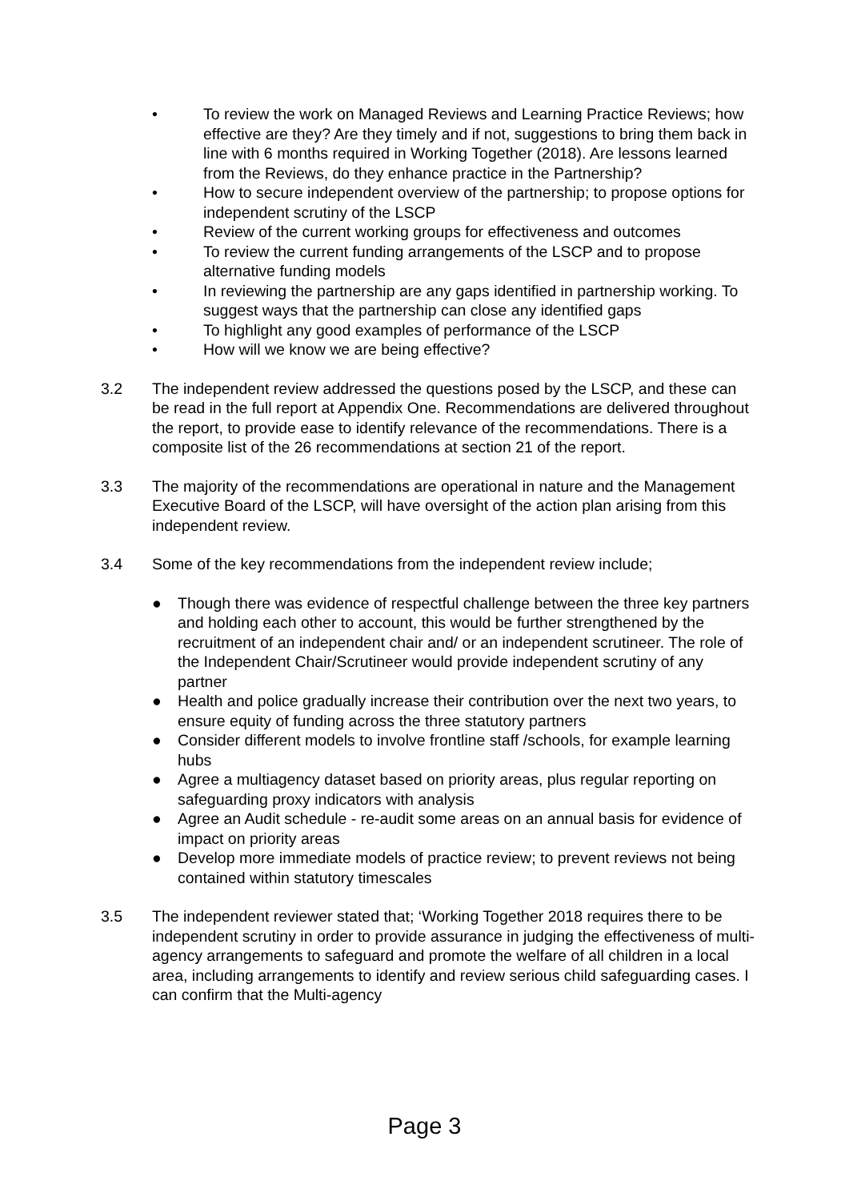• To review the work on Managed Reviews and Learning Practice Reviews; how effective are they? Are they timely and if not, suggestions to bring them back in line with 6 months required in Working Together (2018). Are lessons learned from the Reviews, do they enhance practice in the Partnership?
• How to secure independent overview of the partnership; to propose options for independent scrutiny of the LSCP
• Review of the current working groups for effectiveness and outcomes
• To review the current funding arrangements of the LSCP and to propose alternative funding models
• In reviewing the partnership are any gaps identified in partnership working. To suggest ways that the partnership can close any identified gaps
• To highlight any good examples of performance of the LSCP
• How will we know we are being effective?
3.2 The independent review addressed the questions posed by the LSCP, and these can be read in the full report at Appendix One. Recommendations are delivered throughout the report, to provide ease to identify relevance of the recommendations. There is a composite list of the 26 recommendations at section 21 of the report.
3.3 The majority of the recommendations are operational in nature and the Management Executive Board of the LSCP, will have oversight of the action plan arising from this independent review.
3.4 Some of the key recommendations from the independent review include;
● Though there was evidence of respectful challenge between the three key partners and holding each other to account, this would be further strengthened by the recruitment of an independent chair and/ or an independent scrutineer. The role of the Independent Chair/Scrutineer would provide independent scrutiny of any partner
● Health and police gradually increase their contribution over the next two years, to ensure equity of funding across the three statutory partners
● Consider different models to involve frontline staff /schools, for example learning hubs
● Agree a multiagency dataset based on priority areas, plus regular reporting on safeguarding proxy indicators with analysis
● Agree an Audit schedule - re-audit some areas on an annual basis for evidence of impact on priority areas
● Develop more immediate models of practice review; to prevent reviews not being contained within statutory timescales
3.5 The independent reviewer stated that; ‘Working Together 2018 requires there to be independent scrutiny in order to provide assurance in judging the effectiveness of multi-agency arrangements to safeguard and promote the welfare of all children in a local area, including arrangements to identify and review serious child safeguarding cases. I can confirm that the Multi-agency
Page 3